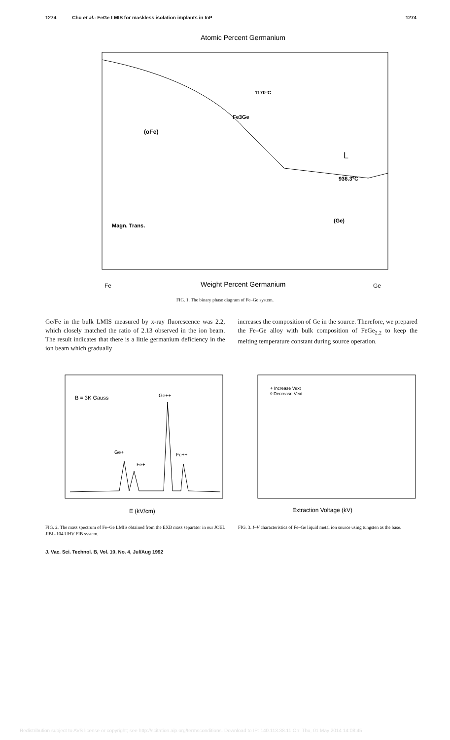1274 Chu et al.: FeGe LMIS for maskless isolation implants in InP 1274
Atomic Percent Germanium
Magn. Trans.
(αFe)
L
1170°C
Fe3Ge
936.3°C
(Ge)
Weight Percent Germanium
Fe
Ge
FIG. 1. The binary phase diagram of Fe–Ge system.
Ge/Fe in the bulk LMIS measured by x-ray fluorescence was 2.2, which closely matched the ratio of 2.13 observed in the ion beam. The result indicates that there is a little germanium deficiency in the ion beam which gradually
increases the composition of Ge in the source. Therefore, we prepared the Fe–Ge alloy with bulk composition of FeGe<sub>2.2</sub> to keep the melting temperature constant during source operation.
B = 3K Gauss
Ge+
Fe+
Ge++
Fe++
E (kV/cm)
FIG. 2. The mass spectrum of Fe–Ge LMIS obtained from the EXB mass separator in our JOEL JIBL-104 UHV FIB system.
+ Increase Vext
◊ Decrease Vext
Extraction Voltage (kV)
FIG. 3. I–V characteristics of Fe–Ge liquid metal ion source using tungsten as the base.
J. Vac. Sci. Technol. B, Vol. 10, No. 4, Jul/Aug 1992
Redistribution subject to AVS license or copyright; see http://scitation.aip.org/termsconditions. Download to IP: 140.113.38.11 On: Thu, 01 May 2014 14:08:45